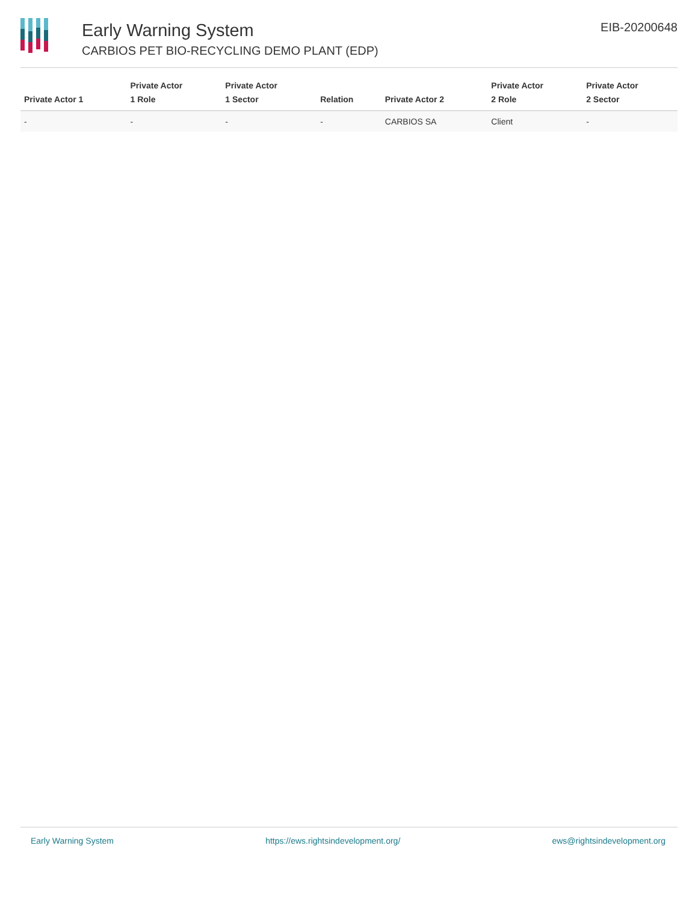Early Warning System
CARBIOS PET BIO-RECYCLING DEMO PLANT (EDP)
EIB-20200648
| Private Actor 1 | Private Actor 1 Role | Private Actor 1 Sector | Relation | Private Actor 2 | Private Actor 2 Role | Private Actor 2 Sector |
| --- | --- | --- | --- | --- | --- | --- |
| - | - | - | - | CARBIOS SA | Client | - |
Early Warning System https://ews.rightsindevelopment.org/ ews@rightsindevelopment.org